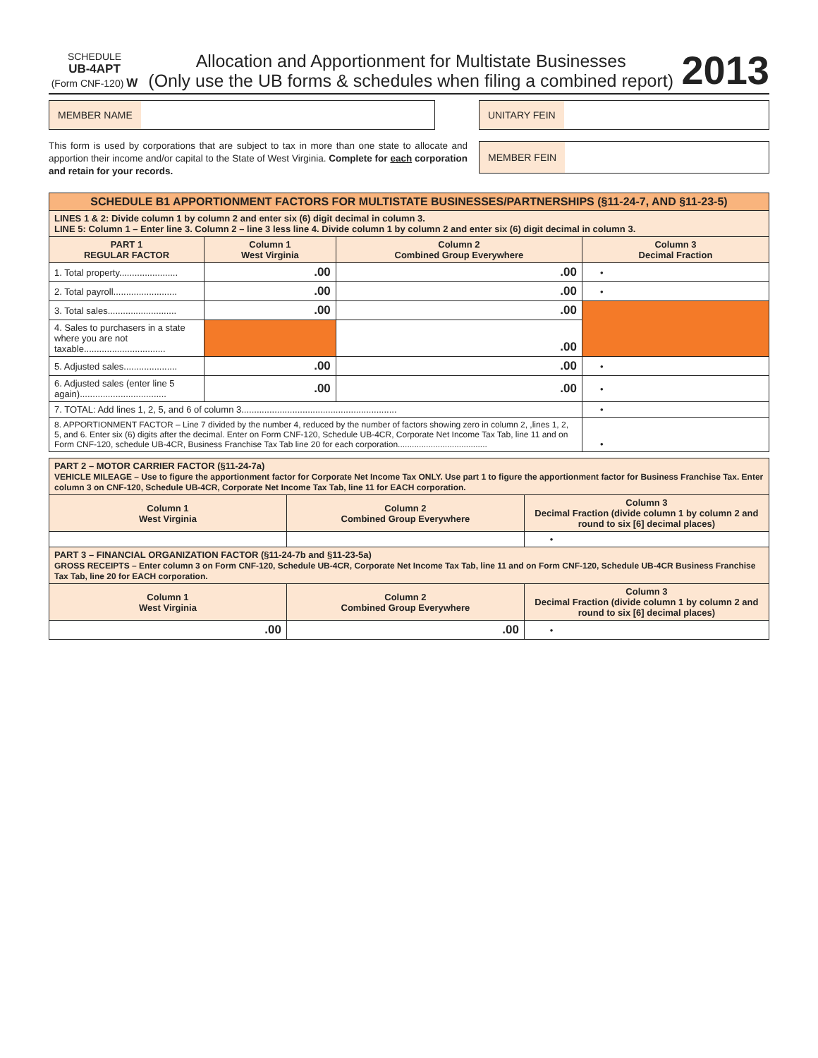SCHEDULE
UB-4APT
(Form CNF-120) W
Allocation and Apportionment for Multistate Businesses
(Only use the UB forms & schedules when filing a combined report)
2013
MEMBER NAME
This form is used by corporations that are subject to tax in more than one state to allocate and apportion their income and/or capital to the State of West Virginia. Complete for each corporation and retain for your records.
UNITARY FEIN
MEMBER FEIN
| SCHEDULE B1 APPORTIONMENT FACTORS FOR MULTISTATE BUSINESSES/PARTNERSHIPS (§11-24-7, AND §11-23-5) | | | |
| LINES 1 & 2: Divide column 1 by column 2 and enter six (6) digit decimal in column 3. LINE 5: Column 1 – Enter line 3. Column 2 – line 3 less line 4. Divide column 1 by column 2 and enter six (6) digit decimal in column 3. | | | |
| PART 1 REGULAR FACTOR | Column 1 West Virginia | Column 2 Combined Group Everywhere | Column 3 Decimal Fraction |
| 1. Total property....................... | .00 | .00 | • |
| 2. Total payroll......................... | .00 | .00 | • |
| 3. Total sales........................... | .00 | .00 | |
| 4. Sales to purchasers in a state where you are not taxable................................ | | .00 | |
| 5. Adjusted sales..................... | .00 | .00 | • |
| 6. Adjusted sales (enter line 5 again).................................. | .00 | .00 | • |
| 7. TOTAL: Add lines 1, 2, 5, and 6 of column 3............................................................. | | | • |
| 8. APPORTIONMENT FACTOR – Line 7 divided by the number 4, reduced by the number of factors showing zero in column 2, ,lines 1, 2, 5, and 6. Enter six (6) digits after the decimal. Enter on Form CNF-120, Schedule UB-4CR, Corporate Net Income Tax Tab, line 11 and on Form CNF-120, schedule UB-4CR, Business Franchise Tax Tab line 20 for each corporation...................................... | | | • |
| PART 2 – MOTOR CARRIER FACTOR (§11-24-7a) VEHICLE MILEAGE – Use to figure the apportionment factor for Corporate Net Income Tax ONLY. Use part 1 to figure the apportionment factor for Business Franchise Tax. Enter column 3 on CNF-120, Schedule UB-4CR, Corporate Net Income Tax Tab, line 11 for EACH corporation. | | |
| Column 1 West Virginia | Column 2 Combined Group Everywhere | Column 3 Decimal Fraction (divide column 1 by column 2 and round to six [6] decimal places) |
| | | • |
| PART 3 – FINANCIAL ORGANIZATION FACTOR (§11-24-7b and §11-23-5a) GROSS RECEIPTS – Enter column 3 on Form CNF-120, Schedule UB-4CR, Corporate Net Income Tax Tab, line 11 and on Form CNF-120, Schedule UB-4CR Business Franchise Tax Tab, line 20 for EACH corporation. | | |
| Column 1 West Virginia | Column 2 Combined Group Everywhere | Column 3 Decimal Fraction (divide column 1 by column 2 and round to six [6] decimal places) |
| .00 | .00 | • |